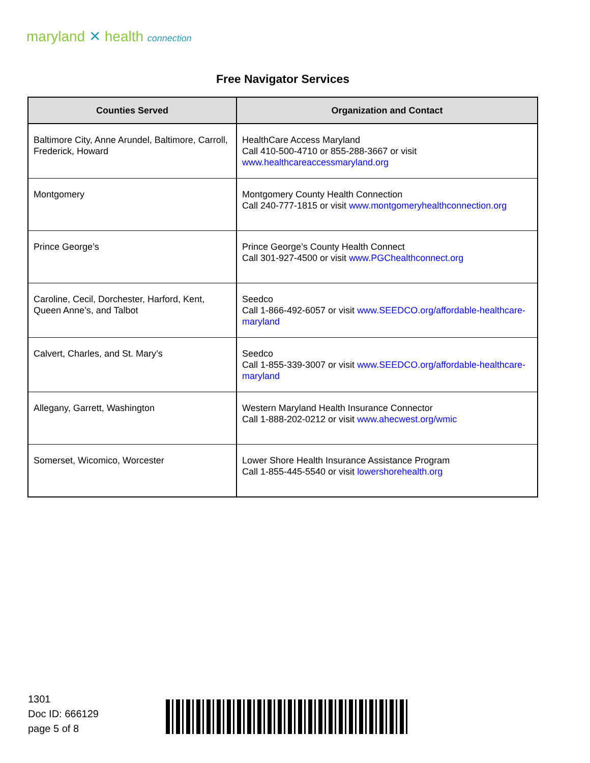maryland ✕ health connection
Free Navigator Services
| Counties Served | Organization and Contact |
| --- | --- |
| Baltimore City, Anne Arundel, Baltimore, Carroll, Frederick, Howard | HealthCare Access Maryland Call 410-500-4710 or 855-288-3667 or visit www.healthcareaccessmaryland.org |
| Montgomery | Montgomery County Health Connection Call 240-777-1815 or visit www.montgomeryhealthconnection.org |
| Prince George’s | Prince George’s County Health Connect Call 301-927-4500 or visit www.PGChealthconnect.org |
| Caroline, Cecil, Dorchester, Harford, Kent, Queen Anne’s, and Talbot | Seedco Call 1-866-492-6057 or visit www.SEEDCO.org/affordable-healthcare-maryland |
| Calvert, Charles, and St. Mary’s | Seedco Call 1-855-339-3007 or visit www.SEEDCO.org/affordable-healthcare-maryland |
| Allegany, Garrett, Washington | Western Maryland Health Insurance Connector Call 1-888-202-0212 or visit www.ahecwest.org/wmic |
| Somerset, Wicomico, Worcester | Lower Shore Health Insurance Assistance Program Call 1-855-445-5540 or visit lowershorehealth.org |
1301
Doc ID: 666129
page 5 of 8